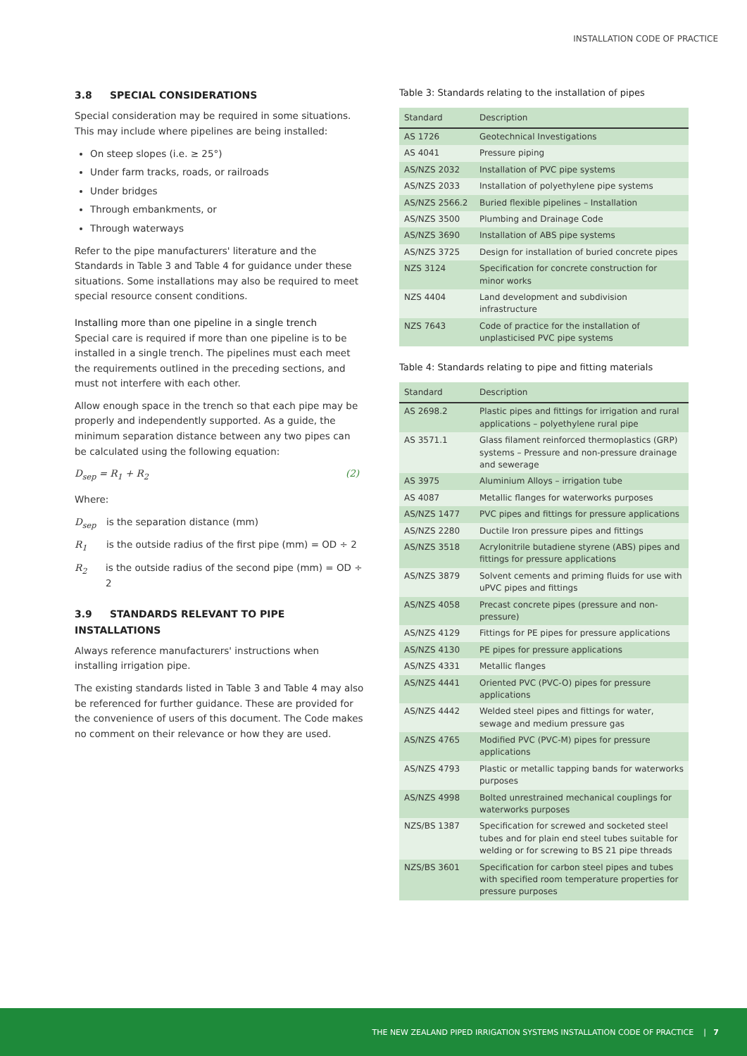INSTALLATION CODE OF PRACTICE
3.8 SPECIAL CONSIDERATIONS
Special consideration may be required in some situations. This may include where pipelines are being installed:
On steep slopes (i.e. ≥ 25°)
Under farm tracks, roads, or railroads
Under bridges
Through embankments, or
Through waterways
Refer to the pipe manufacturers' literature and the Standards in Table 3 and Table 4 for guidance under these situations. Some installations may also be required to meet special resource consent conditions.
Installing more than one pipeline in a single trench
Special care is required if more than one pipeline is to be installed in a single trench. The pipelines must each meet the requirements outlined in the preceding sections, and must not interfere with each other.
Allow enough space in the trench so that each pipe may be properly and independently supported. As a guide, the minimum separation distance between any two pipes can be calculated using the following equation:
D<sub>sep</sub> = R<sub>1</sub> + R<sub>2</sub> (2)
Where:
D<sub>sep</sub> is the separation distance (mm)
R<sub>1</sub> is the outside radius of the first pipe (mm) = OD ÷ 2
R<sub>2</sub> is the outside radius of the second pipe (mm) = OD ÷ 2
3.9 STANDARDS RELEVANT TO PIPE INSTALLATIONS
Always reference manufacturers' instructions when installing irrigation pipe.
The existing standards listed in Table 3 and Table 4 may also be referenced for further guidance. These are provided for the convenience of users of this document. The Code makes no comment on their relevance or how they are used.
Table 3: Standards relating to the installation of pipes
| Standard | Description |
| --- | --- |
| AS 1726 | Geotechnical Investigations |
| AS 4041 | Pressure piping |
| AS/NZS 2032 | Installation of PVC pipe systems |
| AS/NZS 2033 | Installation of polyethylene pipe systems |
| AS/NZS 2566.2 | Buried flexible pipelines – Installation |
| AS/NZS 3500 | Plumbing and Drainage Code |
| AS/NZS 3690 | Installation of ABS pipe systems |
| AS/NZS 3725 | Design for installation of buried concrete pipes |
| NZS 3124 | Specification for concrete construction for minor works |
| NZS 4404 | Land development and subdivision infrastructure |
| NZS 7643 | Code of practice for the installation of unplasticised PVC pipe systems |
Table 4: Standards relating to pipe and fitting materials
| Standard | Description |
| --- | --- |
| AS 2698.2 | Plastic pipes and fittings for irrigation and rural applications – polyethylene rural pipe |
| AS 3571.1 | Glass filament reinforced thermoplastics (GRP) systems – Pressure and non-pressure drainage and sewerage |
| AS 3975 | Aluminium Alloys – irrigation tube |
| AS 4087 | Metallic flanges for waterworks purposes |
| AS/NZS 1477 | PVC pipes and fittings for pressure applications |
| AS/NZS 2280 | Ductile Iron pressure pipes and fittings |
| AS/NZS 3518 | Acrylonitrile butadiene styrene (ABS) pipes and fittings for pressure applications |
| AS/NZS 3879 | Solvent cements and priming fluids for use with uPVC pipes and fittings |
| AS/NZS 4058 | Precast concrete pipes (pressure and non-pressure) |
| AS/NZS 4129 | Fittings for PE pipes for pressure applications |
| AS/NZS 4130 | PE pipes for pressure applications |
| AS/NZS 4331 | Metallic flanges |
| AS/NZS 4441 | Oriented PVC (PVC-O) pipes for pressure applications |
| AS/NZS 4442 | Welded steel pipes and fittings for water, sewage and medium pressure gas |
| AS/NZS 4765 | Modified PVC (PVC-M) pipes for pressure applications |
| AS/NZS 4793 | Plastic or metallic tapping bands for waterworks purposes |
| AS/NZS 4998 | Bolted unrestrained mechanical couplings for waterworks purposes |
| NZS/BS 1387 | Specification for screwed and socketed steel tubes and for plain end steel tubes suitable for welding or for screwing to BS 21 pipe threads |
| NZS/BS 3601 | Specification for carbon steel pipes and tubes with specified room temperature properties for pressure purposes |
THE NEW ZEALAND PIPED IRRIGATION SYSTEMS INSTALLATION CODE OF PRACTICE | 7